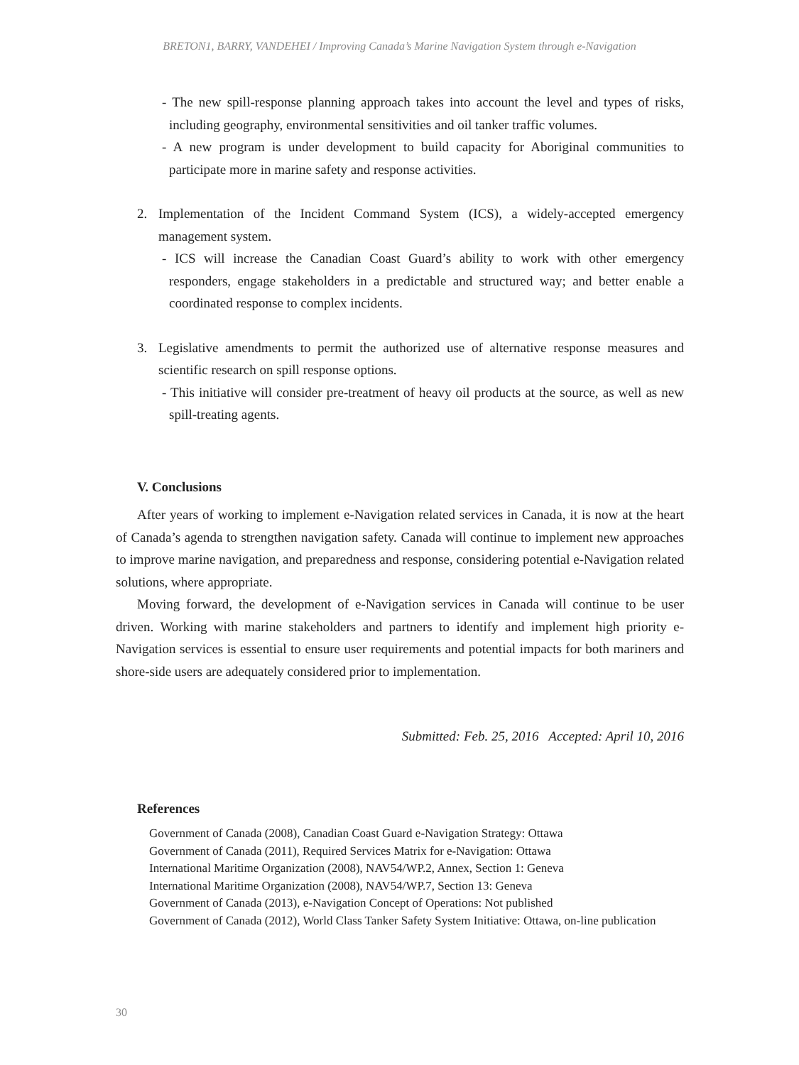BRETON1, BARRY, VANDEHEI / Improving Canada’s Marine Navigation System through e-Navigation
- The new spill-response planning approach takes into account the level and types of risks, including geography, environmental sensitivities and oil tanker traffic volumes.
- A new program is under development to build capacity for Aboriginal communities to participate more in marine safety and response activities.
2. Implementation of the Incident Command System (ICS), a widely-accepted emergency management system.
- ICS will increase the Canadian Coast Guard’s ability to work with other emergency responders, engage stakeholders in a predictable and structured way; and better enable a coordinated response to complex incidents.
3. Legislative amendments to permit the authorized use of alternative response measures and scientific research on spill response options.
- This initiative will consider pre-treatment of heavy oil products at the source, as well as new spill-treating agents.
V. Conclusions
After years of working to implement e-Navigation related services in Canada, it is now at the heart of Canada’s agenda to strengthen navigation safety. Canada will continue to implement new approaches to improve marine navigation, and preparedness and response, considering potential e-Navigation related solutions, where appropriate.
Moving forward, the development of e-Navigation services in Canada will continue to be user driven. Working with marine stakeholders and partners to identify and implement high priority e-Navigation services is essential to ensure user requirements and potential impacts for both mariners and shore-side users are adequately considered prior to implementation.
Submitted: Feb. 25, 2016 Accepted: April 10, 2016
References
Government of Canada (2008), Canadian Coast Guard e-Navigation Strategy: Ottawa
Government of Canada (2011), Required Services Matrix for e-Navigation: Ottawa
International Maritime Organization (2008), NAV54/WP.2, Annex, Section 1: Geneva
International Maritime Organization (2008), NAV54/WP.7, Section 13: Geneva
Government of Canada (2013), e-Navigation Concept of Operations: Not published
Government of Canada (2012), World Class Tanker Safety System Initiative: Ottawa, on-line publication
30